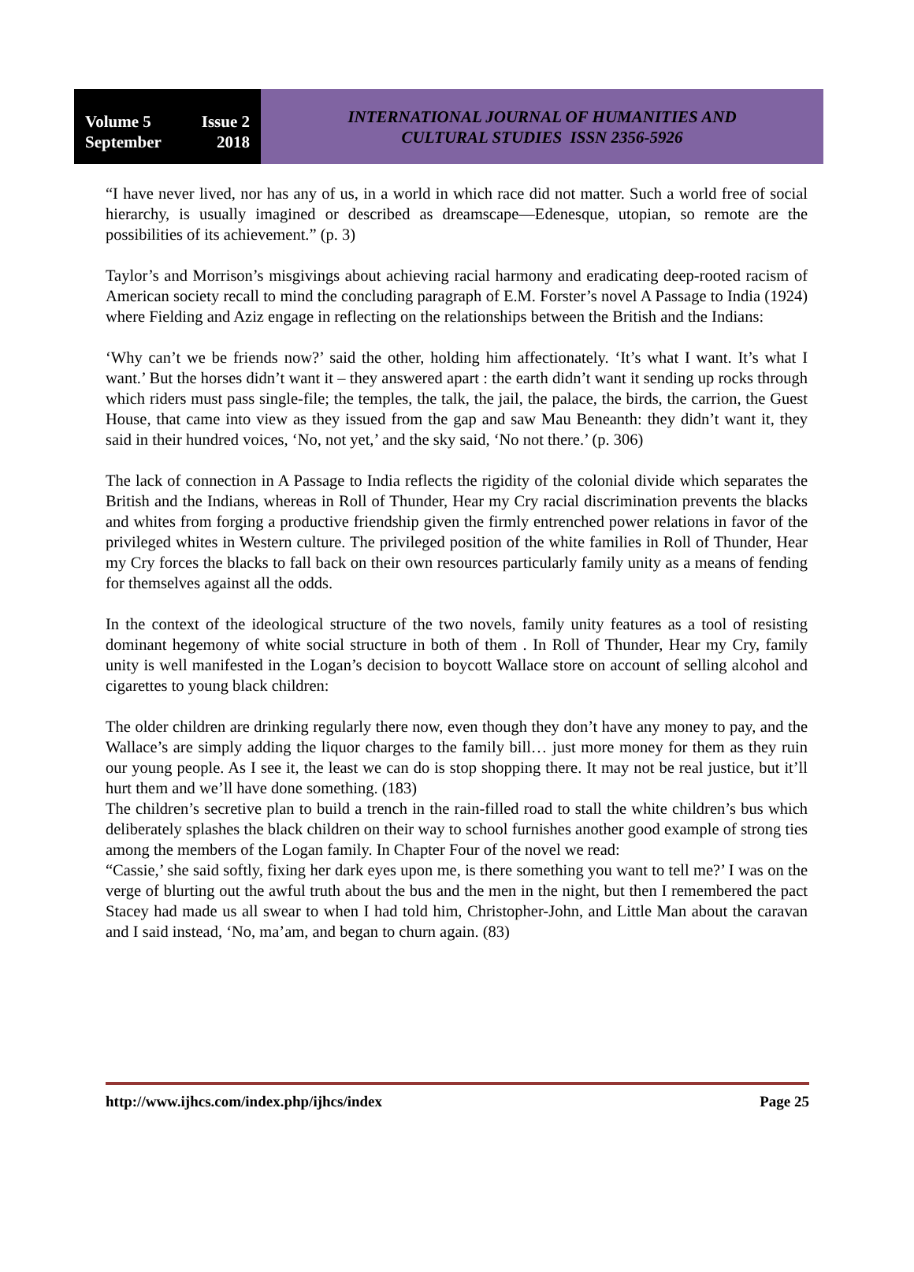Volume 5 Issue 2
September 2018
INTERNATIONAL JOURNAL OF HUMANITIES AND
CULTURAL STUDIES ISSN 2356-5926
“I have never lived, nor has any of us, in a world in which race did not matter. Such a world free of social hierarchy, is usually imagined or described as dreamscape—Edenesque, utopian, so remote are the possibilities of its achievement.” (p. 3)
Taylor’s and Morrison’s misgivings about achieving racial harmony and eradicating deep-rooted racism of American society recall to mind the concluding paragraph of E.M. Forster’s novel A Passage to India (1924) where Fielding and Aziz engage in reflecting on the relationships between the British and the Indians:
‘Why can’t we be friends now?’ said the other, holding him affectionately. ‘It’s what I want. It’s what I want.’ But the horses didn’t want it – they answered apart : the earth didn’t want it sending up rocks through which riders must pass single-file; the temples, the talk, the jail, the palace, the birds, the carrion, the Guest House, that came into view as they issued from the gap and saw Mau Beneanth: they didn’t want it, they said in their hundred voices, ‘No, not yet,’ and the sky said, ‘No not there.’ (p. 306)
The lack of connection in A Passage to India reflects the rigidity of the colonial divide which separates the British and the Indians, whereas in Roll of Thunder, Hear my Cry racial discrimination prevents the blacks and whites from forging a productive friendship given the firmly entrenched power relations in favor of the privileged whites in Western culture. The privileged position of the white families in Roll of Thunder, Hear my Cry forces the blacks to fall back on their own resources particularly family unity as a means of fending for themselves against all the odds.
In the context of the ideological structure of the two novels, family unity features as a tool of resisting dominant hegemony of white social structure in both of them . In Roll of Thunder, Hear my Cry, family unity is well manifested in the Logan’s decision to boycott Wallace store on account of selling alcohol and cigarettes to young black children:
The older children are drinking regularly there now, even though they don’t have any money to pay, and the Wallace’s are simply adding the liquor charges to the family bill… just more money for them as they ruin our young people. As I see it, the least we can do is stop shopping there. It may not be real justice, but it’ll hurt them and we’ll have done something. (183)
The children’s secretive plan to build a trench in the rain-filled road to stall the white children’s bus which deliberately splashes the black children on their way to school furnishes another good example of strong ties among the members of the Logan family. In Chapter Four of the novel we read:
“Cassie,’ she said softly, fixing her dark eyes upon me, is there something you want to tell me?’ I was on the verge of blurting out the awful truth about the bus and the men in the night, but then I remembered the pact Stacey had made us all swear to when I had told him, Christopher-John, and Little Man about the caravan and I said instead, ‘No, ma’am, and began to churn again. (83)
http://www.ijhcs.com/index.php/ijhcs/index Page 25